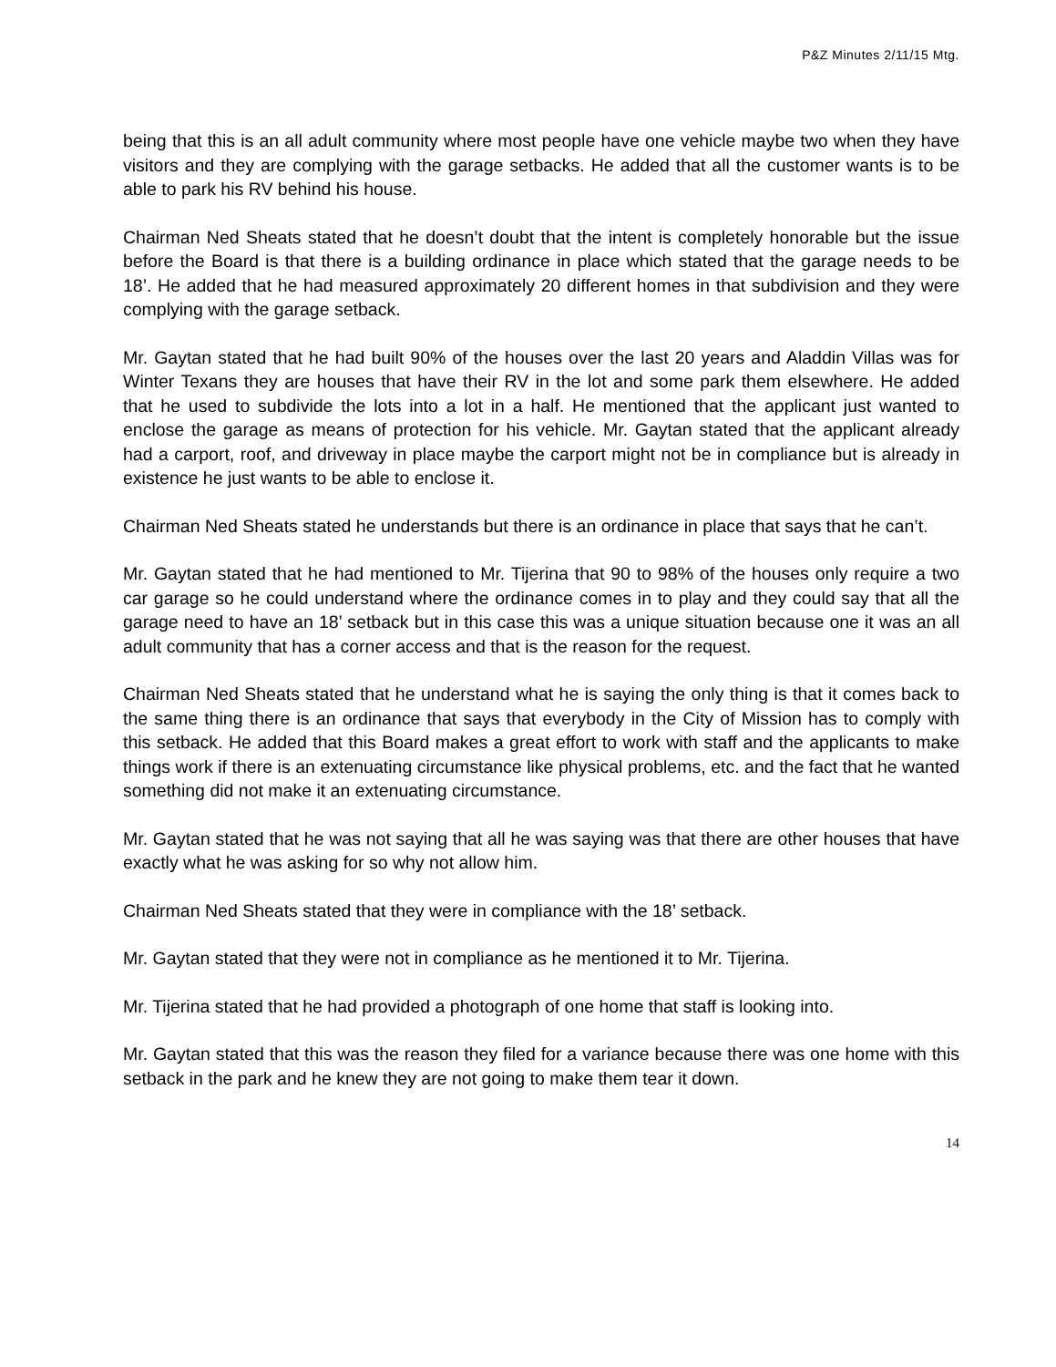P&Z Minutes 2/11/15 Mtg.
being that this is an all adult community where most people have one vehicle maybe two when they have visitors and they are complying with the garage setbacks. He added that all the customer wants is to be able to park his RV behind his house.
Chairman Ned Sheats stated that he doesn’t doubt that the intent is completely honorable but the issue before the Board is that there is a building ordinance in place which stated that the garage needs to be 18’. He added that he had measured approximately 20 different homes in that subdivision and they were complying with the garage setback.
Mr. Gaytan stated that he had built 90% of the houses over the last 20 years and Aladdin Villas was for Winter Texans they are houses that have their RV in the lot and some park them elsewhere. He added that he used to subdivide the lots into a lot in a half. He mentioned that the applicant just wanted to enclose the garage as means of protection for his vehicle. Mr. Gaytan stated that the applicant already had a carport, roof, and driveway in place maybe the carport might not be in compliance but is already in existence he just wants to be able to enclose it.
Chairman Ned Sheats stated he understands but there is an ordinance in place that says that he can’t.
Mr. Gaytan stated that he had mentioned to Mr. Tijerina that 90 to 98% of the houses only require a two car garage so he could understand where the ordinance comes in to play and they could say that all the garage need to have an 18’ setback but in this case this was a unique situation because one it was an all adult community that has a corner access and that is the reason for the request.
Chairman Ned Sheats stated that he understand what he is saying the only thing is that it comes back to the same thing there is an ordinance that says that everybody in the City of Mission has to comply with this setback. He added that this Board makes a great effort to work with staff and the applicants to make things work if there is an extenuating circumstance like physical problems, etc. and the fact that he wanted something did not make it an extenuating circumstance.
Mr. Gaytan stated that he was not saying that all he was saying was that there are other houses that have exactly what he was asking for so why not allow him.
Chairman Ned Sheats stated that they were in compliance with the 18’ setback.
Mr. Gaytan stated that they were not in compliance as he mentioned it to Mr. Tijerina.
Mr. Tijerina stated that he had provided a photograph of one home that staff is looking into.
Mr. Gaytan stated that this was the reason they filed for a variance because there was one home with this setback in the park and he knew they are not going to make them tear it down.
14